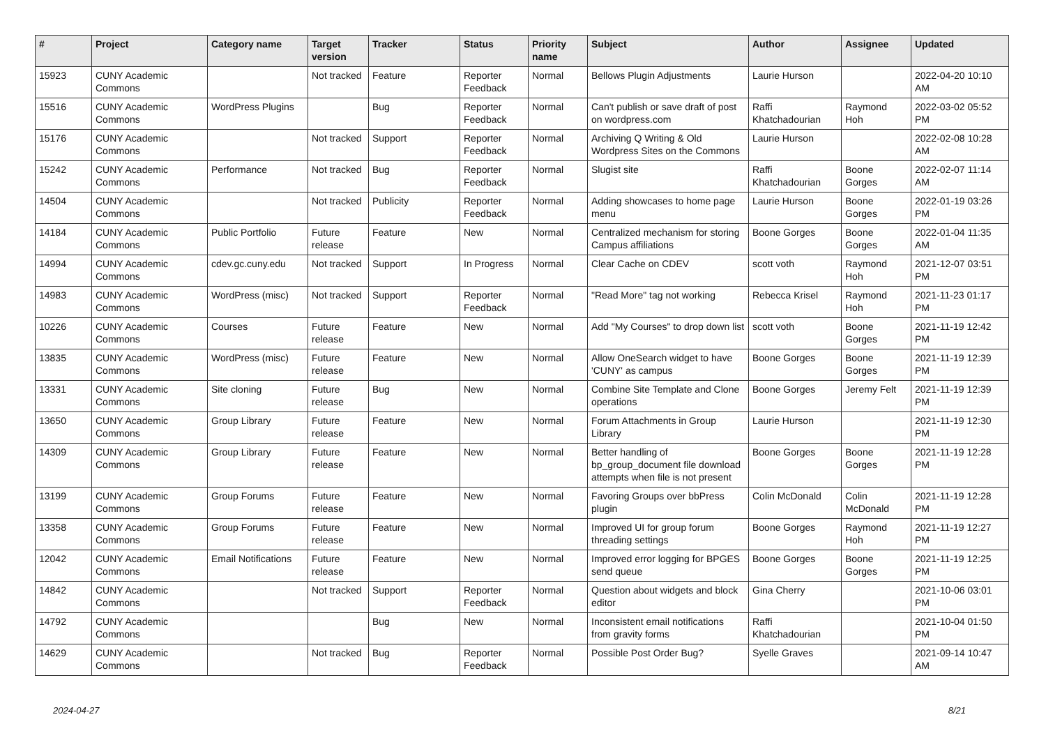| # | Project | Category name | Target version | Tracker | Status | Priority name | Subject | Author | Assignee | Updated |
| --- | --- | --- | --- | --- | --- | --- | --- | --- | --- | --- |
| 15923 | CUNY Academic Commons | | Not tracked | Feature | Reporter Feedback | Normal | Bellows Plugin Adjustments | Laurie Hurson | | 2022-04-20 10:10 AM |
| 15516 | CUNY Academic Commons | WordPress Plugins | | Bug | Reporter Feedback | Normal | Can't publish or save draft of post on wordpress.com | Raffi Khatchadourian | Raymond Hoh | 2022-03-02 05:52 PM |
| 15176 | CUNY Academic Commons | | Not tracked | Support | Reporter Feedback | Normal | Archiving Q Writing & Old Wordpress Sites on the Commons | Laurie Hurson | | 2022-02-08 10:28 AM |
| 15242 | CUNY Academic Commons | Performance | Not tracked | Bug | Reporter Feedback | Normal | Slugist site | Raffi Khatchadourian | Boone Gorges | 2022-02-07 11:14 AM |
| 14504 | CUNY Academic Commons | | Not tracked | Publicity | Reporter Feedback | Normal | Adding showcases to home page menu | Laurie Hurson | Boone Gorges | 2022-01-19 03:26 PM |
| 14184 | CUNY Academic Commons | Public Portfolio | Future release | Feature | New | Normal | Centralized mechanism for storing Campus affiliations | Boone Gorges | Boone Gorges | 2022-01-04 11:35 AM |
| 14994 | CUNY Academic Commons | cdev.gc.cuny.edu | Not tracked | Support | In Progress | Normal | Clear Cache on CDEV | scott voth | Raymond Hoh | 2021-12-07 03:51 PM |
| 14983 | CUNY Academic Commons | WordPress (misc) | Not tracked | Support | Reporter Feedback | Normal | "Read More" tag not working | Rebecca Krisel | Raymond Hoh | 2021-11-23 01:17 PM |
| 10226 | CUNY Academic Commons | Courses | Future release | Feature | New | Normal | Add "My Courses" to drop down list | scott voth | Boone Gorges | 2021-11-19 12:42 PM |
| 13835 | CUNY Academic Commons | WordPress (misc) | Future release | Feature | New | Normal | Allow OneSearch widget to have 'CUNY' as campus | Boone Gorges | Boone Gorges | 2021-11-19 12:39 PM |
| 13331 | CUNY Academic Commons | Site cloning | Future release | Bug | New | Normal | Combine Site Template and Clone operations | Boone Gorges | Jeremy Felt | 2021-11-19 12:39 PM |
| 13650 | CUNY Academic Commons | Group Library | Future release | Feature | New | Normal | Forum Attachments in Group Library | Laurie Hurson | | 2021-11-19 12:30 PM |
| 14309 | CUNY Academic Commons | Group Library | Future release | Feature | New | Normal | Better handling of bp_group_document file download attempts when file is not present | Boone Gorges | Boone Gorges | 2021-11-19 12:28 PM |
| 13199 | CUNY Academic Commons | Group Forums | Future release | Feature | New | Normal | Favoring Groups over bbPress plugin | Colin McDonald | Colin McDonald | 2021-11-19 12:28 PM |
| 13358 | CUNY Academic Commons | Group Forums | Future release | Feature | New | Normal | Improved UI for group forum threading settings | Boone Gorges | Raymond Hoh | 2021-11-19 12:27 PM |
| 12042 | CUNY Academic Commons | Email Notifications | Future release | Feature | New | Normal | Improved error logging for BPGES send queue | Boone Gorges | Boone Gorges | 2021-11-19 12:25 PM |
| 14842 | CUNY Academic Commons | | Not tracked | Support | Reporter Feedback | Normal | Question about widgets and block editor | Gina Cherry | | 2021-10-06 03:01 PM |
| 14792 | CUNY Academic Commons | | | Bug | New | Normal | Inconsistent email notifications from gravity forms | Raffi Khatchadourian | | 2021-10-04 01:50 PM |
| 14629 | CUNY Academic Commons | | Not tracked | Bug | Reporter Feedback | Normal | Possible Post Order Bug? | Syelle Graves | | 2021-09-14 10:47 AM |
2024-04-27 8/21